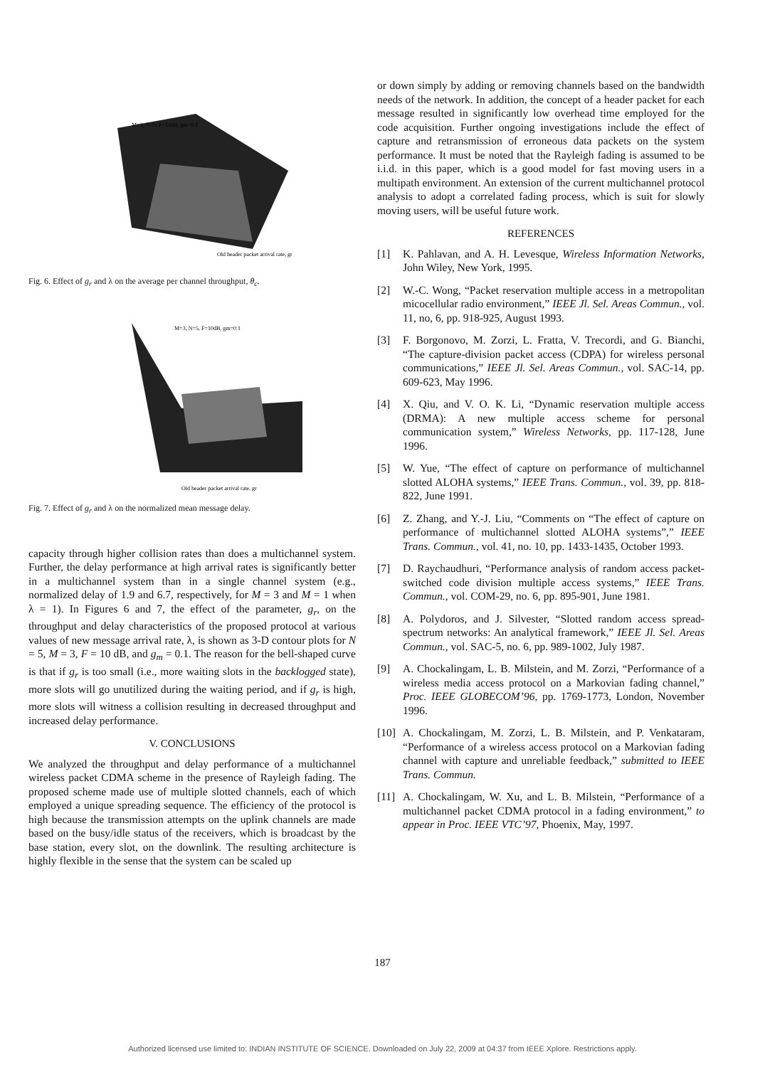M=3, N=5, F=10dB, gm=0.1
Old header packet arrival rate, gr
Fig. 6. Effect of g<sub>r</sub> and λ on the average per channel throughput, θ<sub>c</sub>.
M=3, N=5, F=10dB, gm=0.1
Old header packet arrival rate, gr
Fig. 7. Effect of g<sub>r</sub> and λ on the normalized mean message delay.
capacity through higher collision rates than does a multichannel system. Further, the delay performance at high arrival rates is significantly better in a multichannel system than in a single channel system (e.g., normalized delay of 1.9 and 6.7, respectively, for M = 3 and M = 1 when λ = 1). In Figures 6 and 7, the effect of the parameter, g<sub>r</sub>, on the throughput and delay characteristics of the proposed protocol at various values of new message arrival rate, λ, is shown as 3-D contour plots for N = 5, M = 3, F = 10 dB, and g<sub>m</sub> = 0.1. The reason for the bell-shaped curve is that if g<sub>r</sub> is too small (i.e., more waiting slots in the backlogged state), more slots will go unutilized during the waiting period, and if g<sub>r</sub> is high, more slots will witness a collision resulting in decreased throughput and increased delay performance.
V. CONCLUSIONS
We analyzed the throughput and delay performance of a multichannel wireless packet CDMA scheme in the presence of Rayleigh fading. The proposed scheme made use of multiple slotted channels, each of which employed a unique spreading sequence. The efficiency of the protocol is high because the transmission attempts on the uplink channels are made based on the busy/idle status of the receivers, which is broadcast by the base station, every slot, on the downlink. The resulting architecture is highly flexible in the sense that the system can be scaled up
or down simply by adding or removing channels based on the bandwidth needs of the network. In addition, the concept of a header packet for each message resulted in significantly low overhead time employed for the code acquisition. Further ongoing investigations include the effect of capture and retransmission of erroneous data packets on the system performance. It must be noted that the Rayleigh fading is assumed to be i.i.d. in this paper, which is a good model for fast moving users in a multipath environment. An extension of the current multichannel protocol analysis to adopt a correlated fading process, which is suit for slowly moving users, will be useful future work.
REFERENCES
[1] K. Pahlavan, and A. H. Levesque, Wireless Information Networks, John Wiley, New York, 1995.
[2] W.-C. Wong, “Packet reservation multiple access in a metropolitan micocellular radio environment,” IEEE Jl. Sel. Areas Commun., vol. 11, no, 6, pp. 918-925, August 1993.
[3] F. Borgonovo, M. Zorzi, L. Fratta, V. Trecordi, and G. Bianchi, “The capture-division packet access (CDPA) for wireless personal communications,” IEEE Jl. Sel. Areas Commun., vol. SAC-14, pp. 609-623, May 1996.
[4] X. Qiu, and V. O. K. Li, “Dynamic reservation multiple access (DRMA): A new multiple access scheme for personal communication system,” Wireless Networks, pp. 117-128, June 1996.
[5] W. Yue, “The effect of capture on performance of multichannel slotted ALOHA systems,” IEEE Trans. Commun., vol. 39, pp. 818-822, June 1991.
[6] Z. Zhang, and Y.-J. Liu, “Comments on “The effect of capture on performance of multichannel slotted ALOHA systems”,” IEEE Trans. Commun., vol. 41, no. 10, pp. 1433-1435, October 1993.
[7] D. Raychaudhuri, “Performance analysis of random access packet-switched code division multiple access systems,” IEEE Trans. Commun., vol. COM-29, no. 6, pp. 895-901, June 1981.
[8] A. Polydoros, and J. Silvester, “Slotted random access spread-spectrum networks: An analytical framework,” IEEE Jl. Sel. Areas Commun., vol. SAC-5, no. 6, pp. 989-1002, July 1987.
[9] A. Chockalingam, L. B. Milstein, and M. Zorzi, “Performance of a wireless media access protocol on a Markovian fading channel,” Proc. IEEE GLOBECOM’96, pp. 1769-1773, London, November 1996.
[10] A. Chockalingam, M. Zorzi, L. B. Milstein, and P. Venkataram, “Performance of a wireless access protocol on a Markovian fading channel with capture and unreliable feedback,” submitted to IEEE Trans. Commun.
[11] A. Chockalingam, W. Xu, and L. B. Milstein, “Performance of a multichannel packet CDMA protocol in a fading environment,” to appear in Proc. IEEE VTC’97, Phoenix, May, 1997.
187
Authorized licensed use limited to: INDIAN INSTITUTE OF SCIENCE. Downloaded on July 22, 2009 at 04:37 from IEEE Xplore. Restrictions apply.